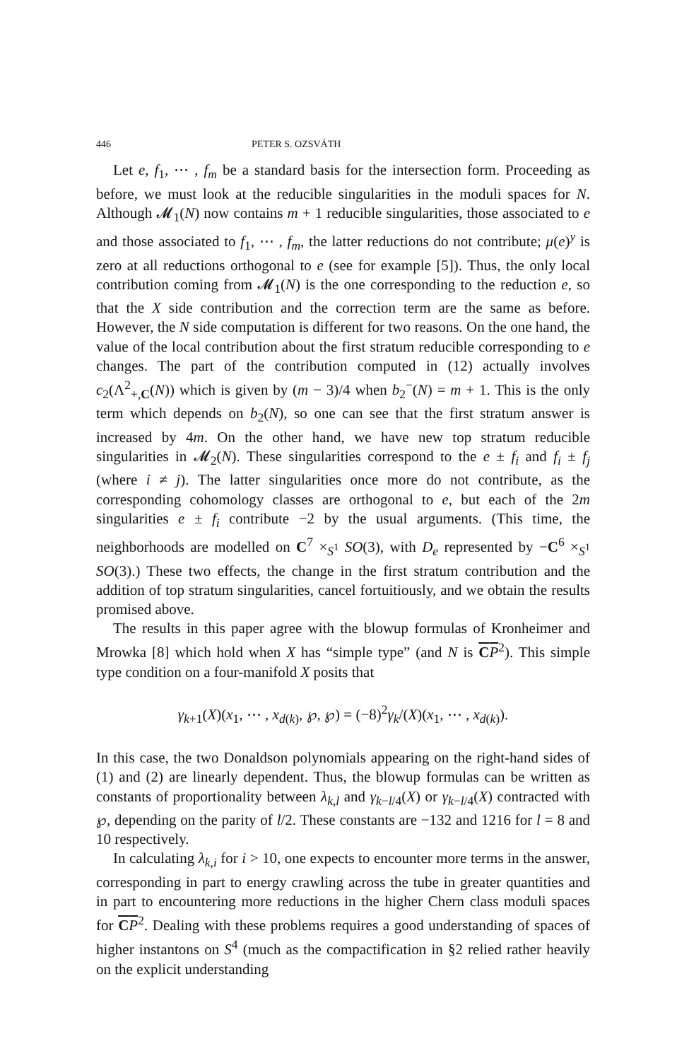446 PETER S. OZSVÁTH
Let e, f<sub>1</sub>, ⋯ , f<sub>m</sub> be a standard basis for the intersection form. Proceeding as before, we must look at the reducible singularities in the moduli spaces for N. Although 𝓜<sub>1</sub>(N) now contains m + 1 reducible singularities, those associated to e and those associated to f<sub>1</sub>, ⋯ , f<sub>m</sub>, the latter reductions do not contribute; μ(e)<sup>y</sup> is zero at all reductions orthogonal to e (see for example [5]). Thus, the only local contribution coming from 𝓜<sub>1</sub>(N) is the one corresponding to the reduction e, so that the X side contribution and the correction term are the same as before. However, the N side computation is different for two reasons. On the one hand, the value of the local contribution about the first stratum reducible corresponding to e changes. The part of the contribution computed in (12) actually involves c<sub>2</sub>(Λ<sup>2</sup><sub>+,C</sub>(N)) which is given by (m − 3)/4 when b<sub>2</sub><sup>−</sup>(N) = m + 1. This is the only term which depends on b<sub>2</sub>(N), so one can see that the first stratum answer is increased by 4m. On the other hand, we have new top stratum reducible singularities in 𝓜<sub>2</sub>(N). These singularities correspond to the e ± f<sub>i</sub> and f<sub>i</sub> ± f<sub>j</sub> (where i ≠ j). The latter singularities once more do not contribute, as the corresponding cohomology classes are orthogonal to e, but each of the 2m singularities e ± f<sub>i</sub> contribute −2 by the usual arguments. (This time, the neighborhoods are modelled on C<sup>7</sup> ×<sub>S<sup>1</sup></sub> SO(3), with D<sub>e</sub> represented by −C<sup>6</sup> ×<sub>S<sup>1</sup></sub> SO(3).) These two effects, the change in the first stratum contribution and the addition of top stratum singularities, cancel fortuitiously, and we obtain the results promised above.
The results in this paper agree with the blowup formulas of Kronheimer and Mrowka [8] which hold when X has “simple type” (and N is CP<sup>2</sup>). This simple type condition on a four-manifold X posits that
γ<sub>k+1</sub>(X)(x<sub>1</sub>, ⋯ , x<sub>d(k)</sub>, ℘, ℘) = (−8)<sup>2</sup>γ<sub>k</sub>/(X)(x<sub>1</sub>, ⋯ , x<sub>d(k)</sub>).
In this case, the two Donaldson polynomials appearing on the right-hand sides of (1) and (2) are linearly dependent. Thus, the blowup formulas can be written as constants of proportionality between λ<sub>k,l</sub> and γ<sub>k−l/4</sub>(X) or γ<sub>k−l/4</sub>(X) contracted with ℘, depending on the parity of l/2. These constants are −132 and 1216 for l = 8 and 10 respectively.
In calculating λ<sub>k,i</sub> for i > 10, one expects to encounter more terms in the answer, corresponding in part to energy crawling across the tube in greater quantities and in part to encountering more reductions in the higher Chern class moduli spaces for CP<sup>2</sup>. Dealing with these problems requires a good understanding of spaces of higher instantons on S<sup>4</sup> (much as the compactification in §2 relied rather heavily on the explicit understanding